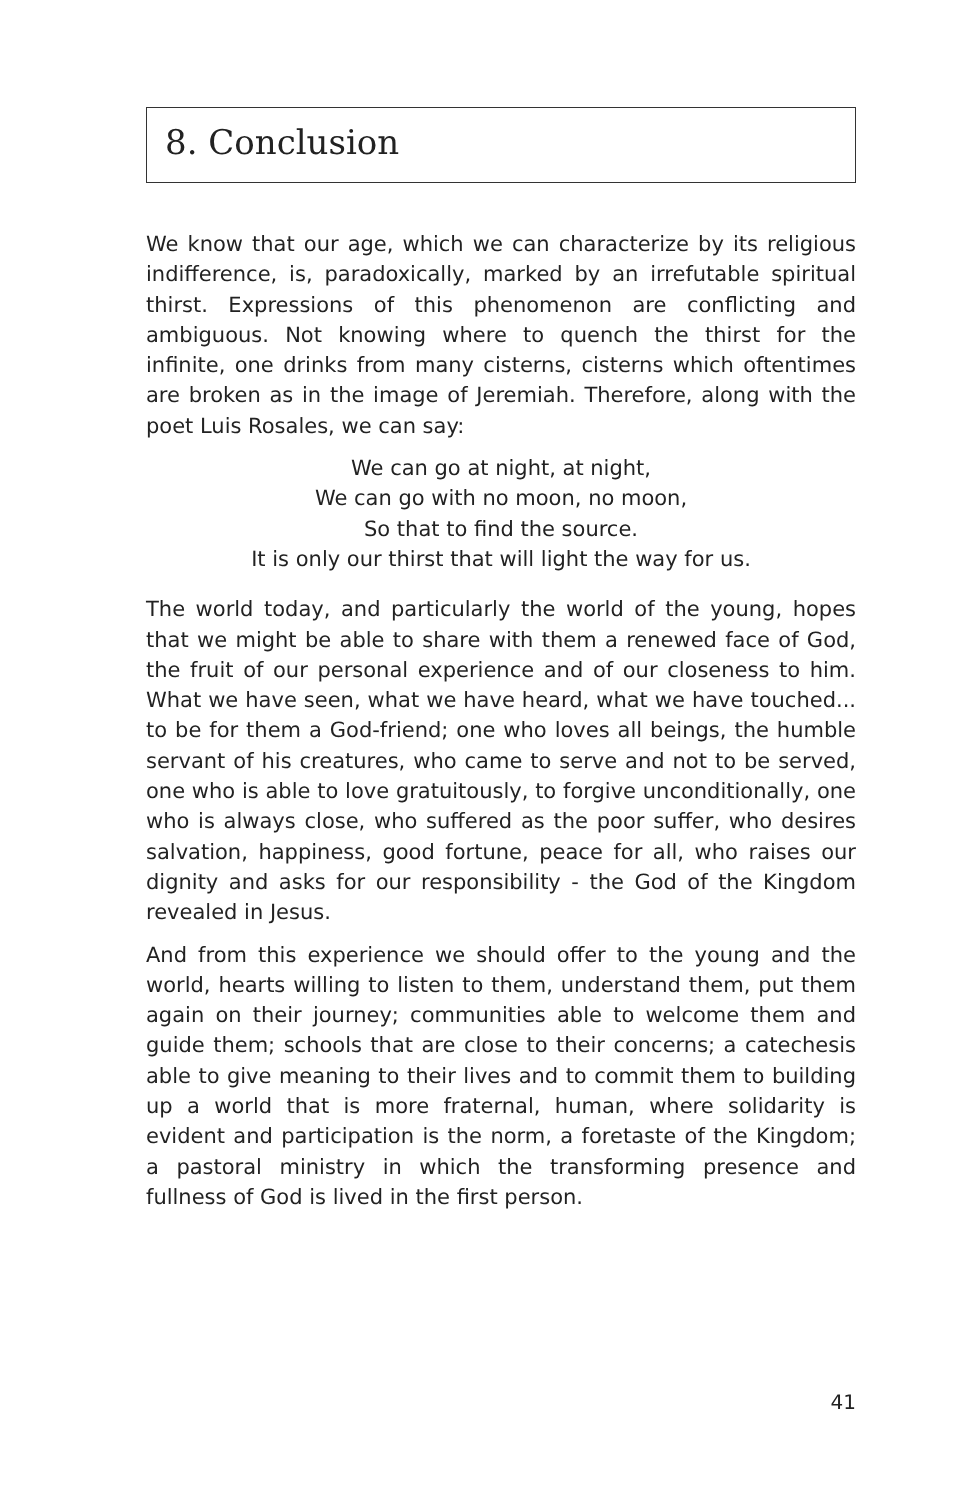8. Conclusion
We know that our age, which we can characterize by its religious indifference, is, paradoxically, marked by an irrefutable spiritual thirst. Expressions of this phenomenon are conflicting and ambiguous. Not knowing where to quench the thirst for the infinite, one drinks from many cisterns, cisterns which oftentimes are broken as in the image of Jeremiah. Therefore, along with the poet Luis Rosales, we can say:
We can go at night, at night,
We can go with no moon, no moon,
So that to find the source.
It is only our thirst that will light the way for us.
The world today, and particularly the world of the young, hopes that we might be able to share with them a renewed face of God, the fruit of our personal experience and of our closeness to him. What we have seen, what we have heard, what we have touched... to be for them a God-friend; one who loves all beings, the humble servant of his creatures, who came to serve and not to be served, one who is able to love gratuitously, to forgive unconditionally, one who is always close, who suffered as the poor suffer, who desires salvation, happiness, good fortune, peace for all, who raises our dignity and asks for our responsibility - the God of the Kingdom revealed in Jesus.
And from this experience we should offer to the young and the world, hearts willing to listen to them, understand them, put them again on their journey; communities able to welcome them and guide them; schools that are close to their concerns; a catechesis able to give meaning to their lives and to commit them to building up a world that is more fraternal, human, where solidarity is evident and participation is the norm, a foretaste of the Kingdom; a pastoral ministry in which the transforming presence and fullness of God is lived in the first person.
41